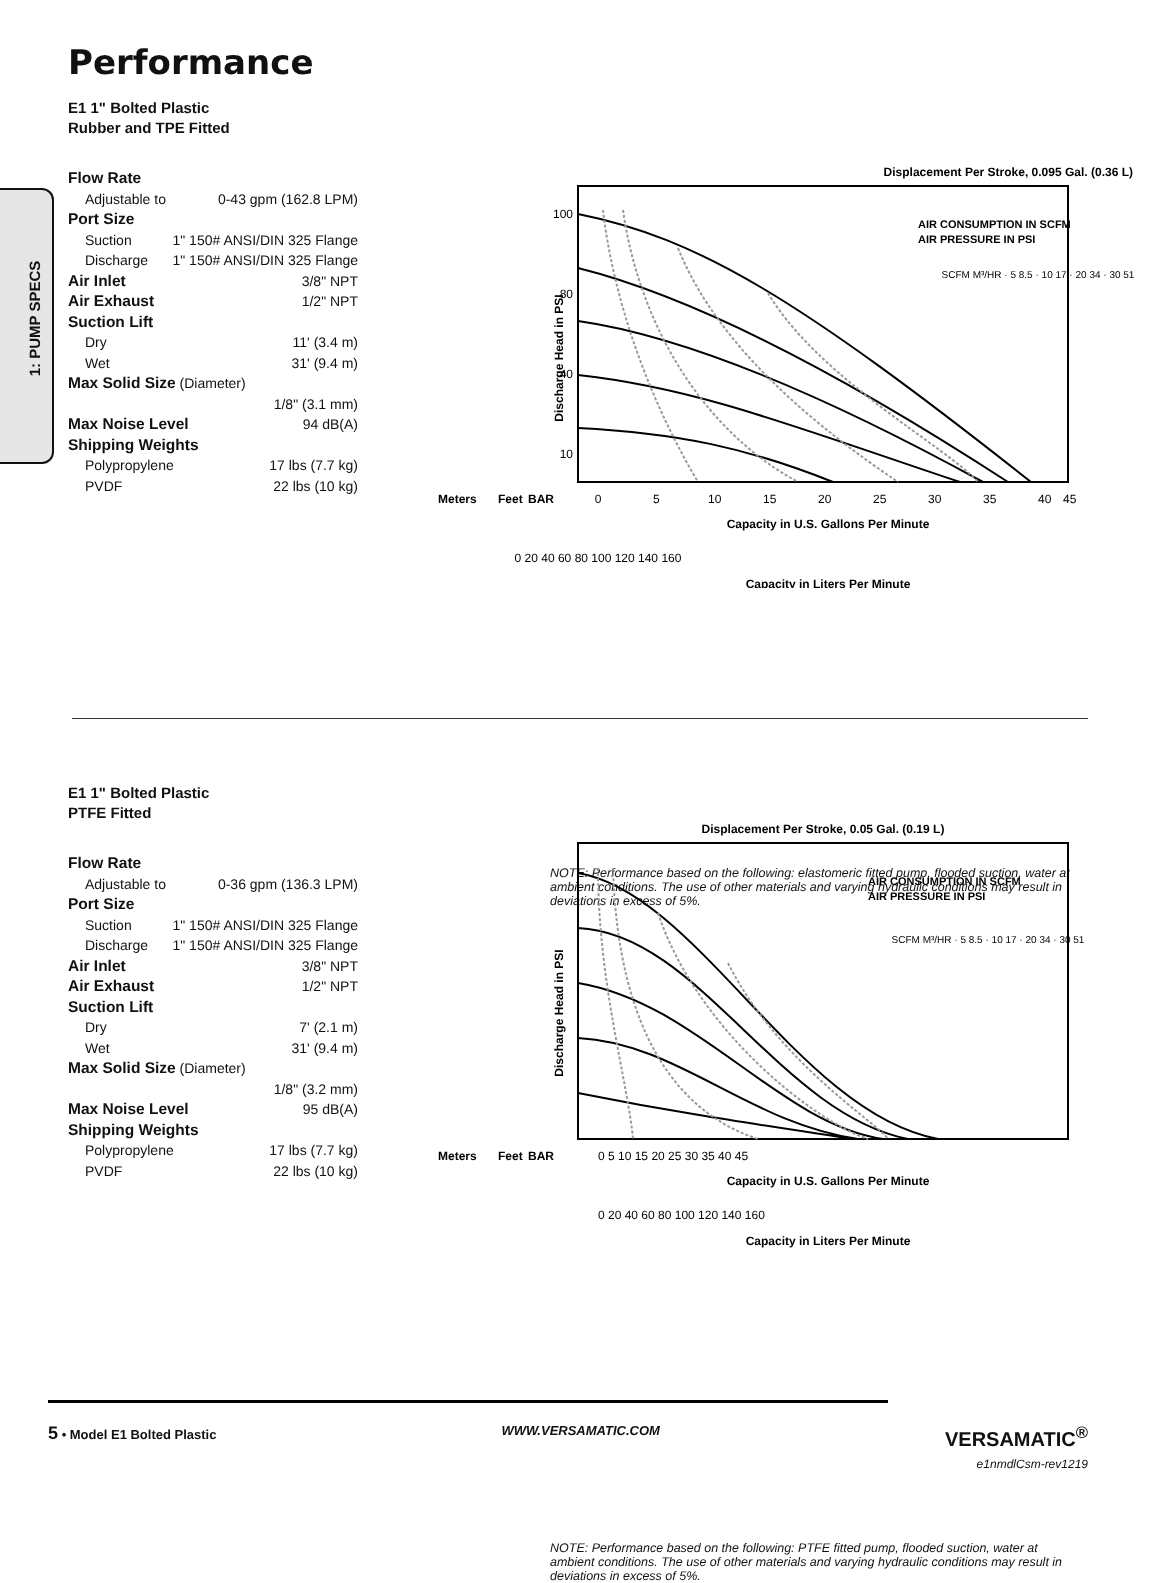Performance
1: PUMP SPECS
E1 1" Bolted Plastic
Rubber and TPE Fitted
Flow Rate
Adjustable to 0-43 gpm (162.8 LPM)
Port Size
Suction 1" 150# ANSI/DIN 325 Flange
Discharge 1" 150# ANSI/DIN 325 Flange
Air Inlet 3/8" NPT
Air Exhaust 1/2" NPT
Suction Lift
Dry 11' (3.4 m)
Wet 31' (9.4 m)
Max Solid Size (Diameter)
1/8" (3.1 mm)
Max Noise Level 94 dB(A)
Shipping Weights
Polypropylene 17 lbs (7.7 kg)
PVDF 22 lbs (10 kg)
Displacement Per Stroke, 0.095 Gal. (0.36 L)
0
5
10
15
20
25
30
35
40
45
Capacity in U.S. Gallons Per Minute
100
80
40
10
Discharge Head in PSI
Meters
Feet
BAR
0 20 40 60 80 100 120 140 160
Capacity in Liters Per Minute
AIR CONSUMPTION IN SCFM
AIR PRESSURE IN PSI
SCFM M³/HR · 5 8.5 · 10 17 · 20 34 · 30 51
NOTE: Performance based on the following: elastomeric fitted pump, flooded suction, water at ambient conditions. The use of other materials and varying hydraulic conditions may result in deviations in excess of 5%.
E1 1" Bolted Plastic
PTFE Fitted
Flow Rate
Adjustable to 0-36 gpm (136.3 LPM)
Port Size
Suction 1" 150# ANSI/DIN 325 Flange
Discharge 1" 150# ANSI/DIN 325 Flange
Air Inlet 3/8" NPT
Air Exhaust 1/2" NPT
Suction Lift
Dry 7' (2.1 m)
Wet 31' (9.4 m)
Max Solid Size (Diameter)
1/8" (3.2 mm)
Max Noise Level 95 dB(A)
Shipping Weights
Polypropylene 17 lbs (7.7 kg)
PVDF 22 lbs (10 kg)
Displacement Per Stroke, 0.05 Gal. (0.19 L)
0 5 10 15 20 25 30 35 40 45
Capacity in U.S. Gallons Per Minute
Discharge Head in PSI
Meters
Feet
BAR
0 20 40 60 80 100 120 140 160
Capacity in Liters Per Minute
AIR CONSUMPTION IN SCFM
AIR PRESSURE IN PSI
SCFM M³/HR · 5 8.5 · 10 17 · 20 34 · 30 51
NOTE: Performance based on the following: PTFE fitted pump, flooded suction, water at ambient conditions. The use of other materials and varying hydraulic conditions may result in deviations in excess of 5%.
5 • Model E1 Bolted Plastic WWW.VERSAMATIC.COM VERSAMATIC<sup>®</sup>
e1nmdlCsm-rev1219